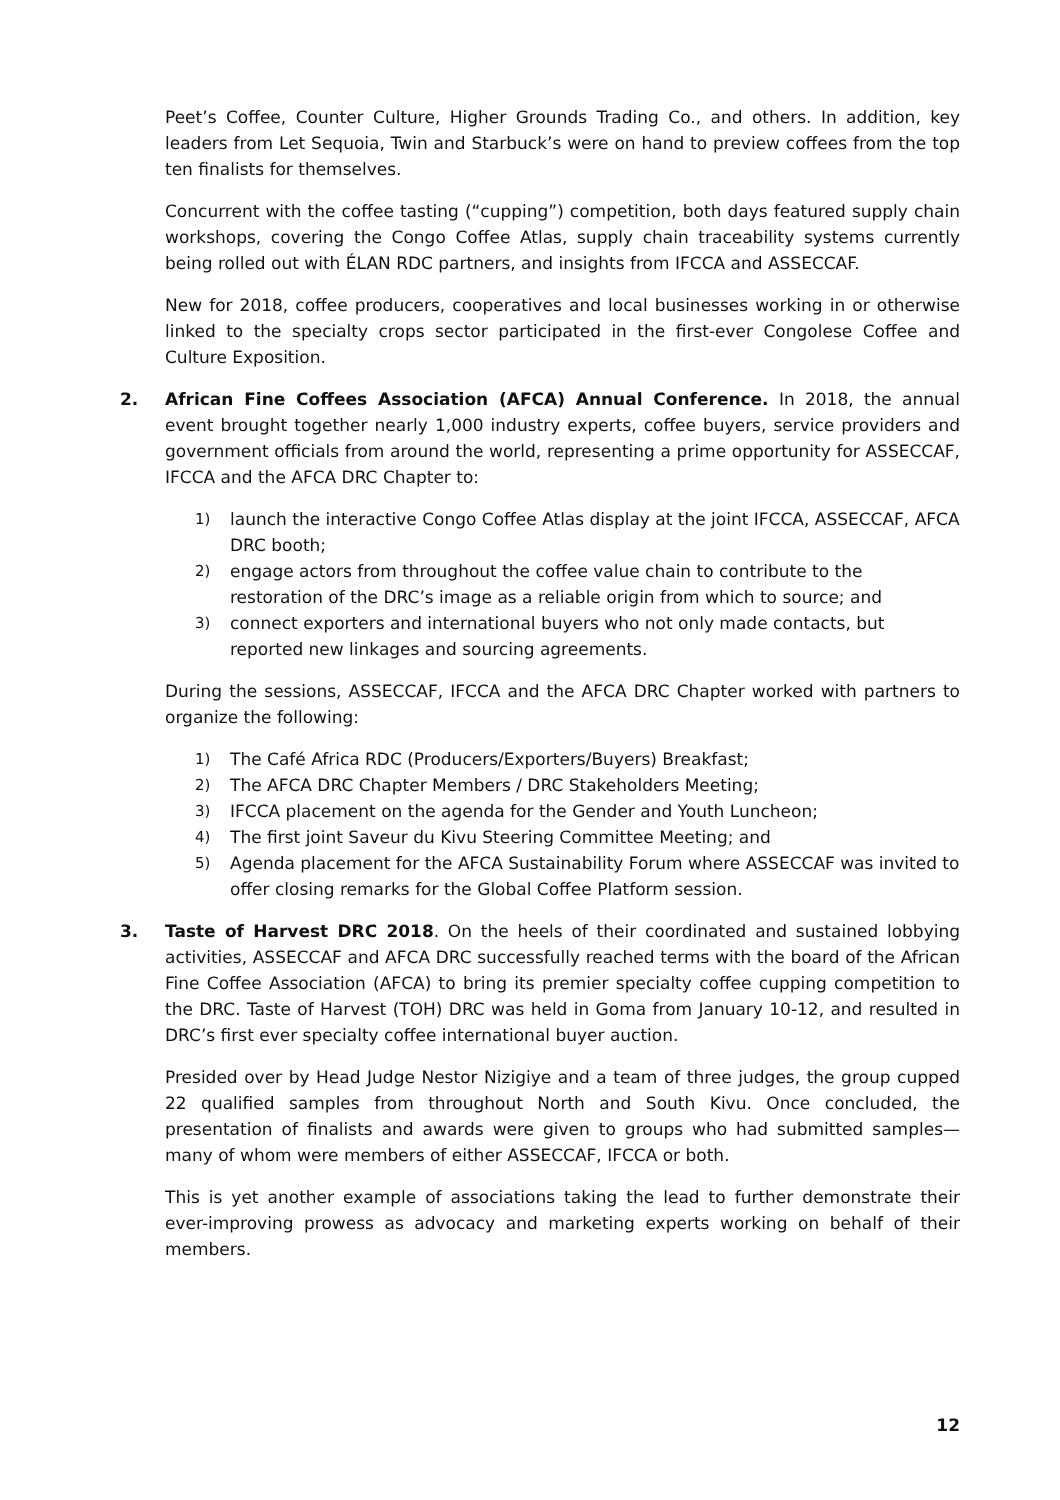Peet’s Coffee, Counter Culture, Higher Grounds Trading Co., and others. In addition, key leaders from Let Sequoia, Twin and Starbuck’s were on hand to preview coffees from the top ten finalists for themselves.
Concurrent with the coffee tasting (“cupping”) competition, both days featured supply chain workshops, covering the Congo Coffee Atlas, supply chain traceability systems currently being rolled out with ÉLAN RDC partners, and insights from IFCCA and ASSECCAF.
New for 2018, coffee producers, cooperatives and local businesses working in or otherwise linked to the specialty crops sector participated in the first-ever Congolese Coffee and Culture Exposition.
2. African Fine Coffees Association (AFCA) Annual Conference. In 2018, the annual event brought together nearly 1,000 industry experts, coffee buyers, service providers and government officials from around the world, representing a prime opportunity for ASSECCAF, IFCCA and the AFCA DRC Chapter to:
1) launch the interactive Congo Coffee Atlas display at the joint IFCCA, ASSECCAF, AFCA DRC booth;
2) engage actors from throughout the coffee value chain to contribute to the restoration of the DRC’s image as a reliable origin from which to source; and
3) connect exporters and international buyers who not only made contacts, but reported new linkages and sourcing agreements.
During the sessions, ASSECCAF, IFCCA and the AFCA DRC Chapter worked with partners to organize the following:
1) The Café Africa RDC (Producers/Exporters/Buyers) Breakfast;
2) The AFCA DRC Chapter Members / DRC Stakeholders Meeting;
3) IFCCA placement on the agenda for the Gender and Youth Luncheon;
4) The first joint Saveur du Kivu Steering Committee Meeting; and
5) Agenda placement for the AFCA Sustainability Forum where ASSECCAF was invited to offer closing remarks for the Global Coffee Platform session.
3. Taste of Harvest DRC 2018. On the heels of their coordinated and sustained lobbying activities, ASSECCAF and AFCA DRC successfully reached terms with the board of the African Fine Coffee Association (AFCA) to bring its premier specialty coffee cupping competition to the DRC. Taste of Harvest (TOH) DRC was held in Goma from January 10-12, and resulted in DRC’s first ever specialty coffee international buyer auction.
Presided over by Head Judge Nestor Nizigiye and a team of three judges, the group cupped 22 qualified samples from throughout North and South Kivu. Once concluded, the presentation of finalists and awards were given to groups who had submitted samples—many of whom were members of either ASSECCAF, IFCCA or both.
This is yet another example of associations taking the lead to further demonstrate their ever-improving prowess as advocacy and marketing experts working on behalf of their members.
12